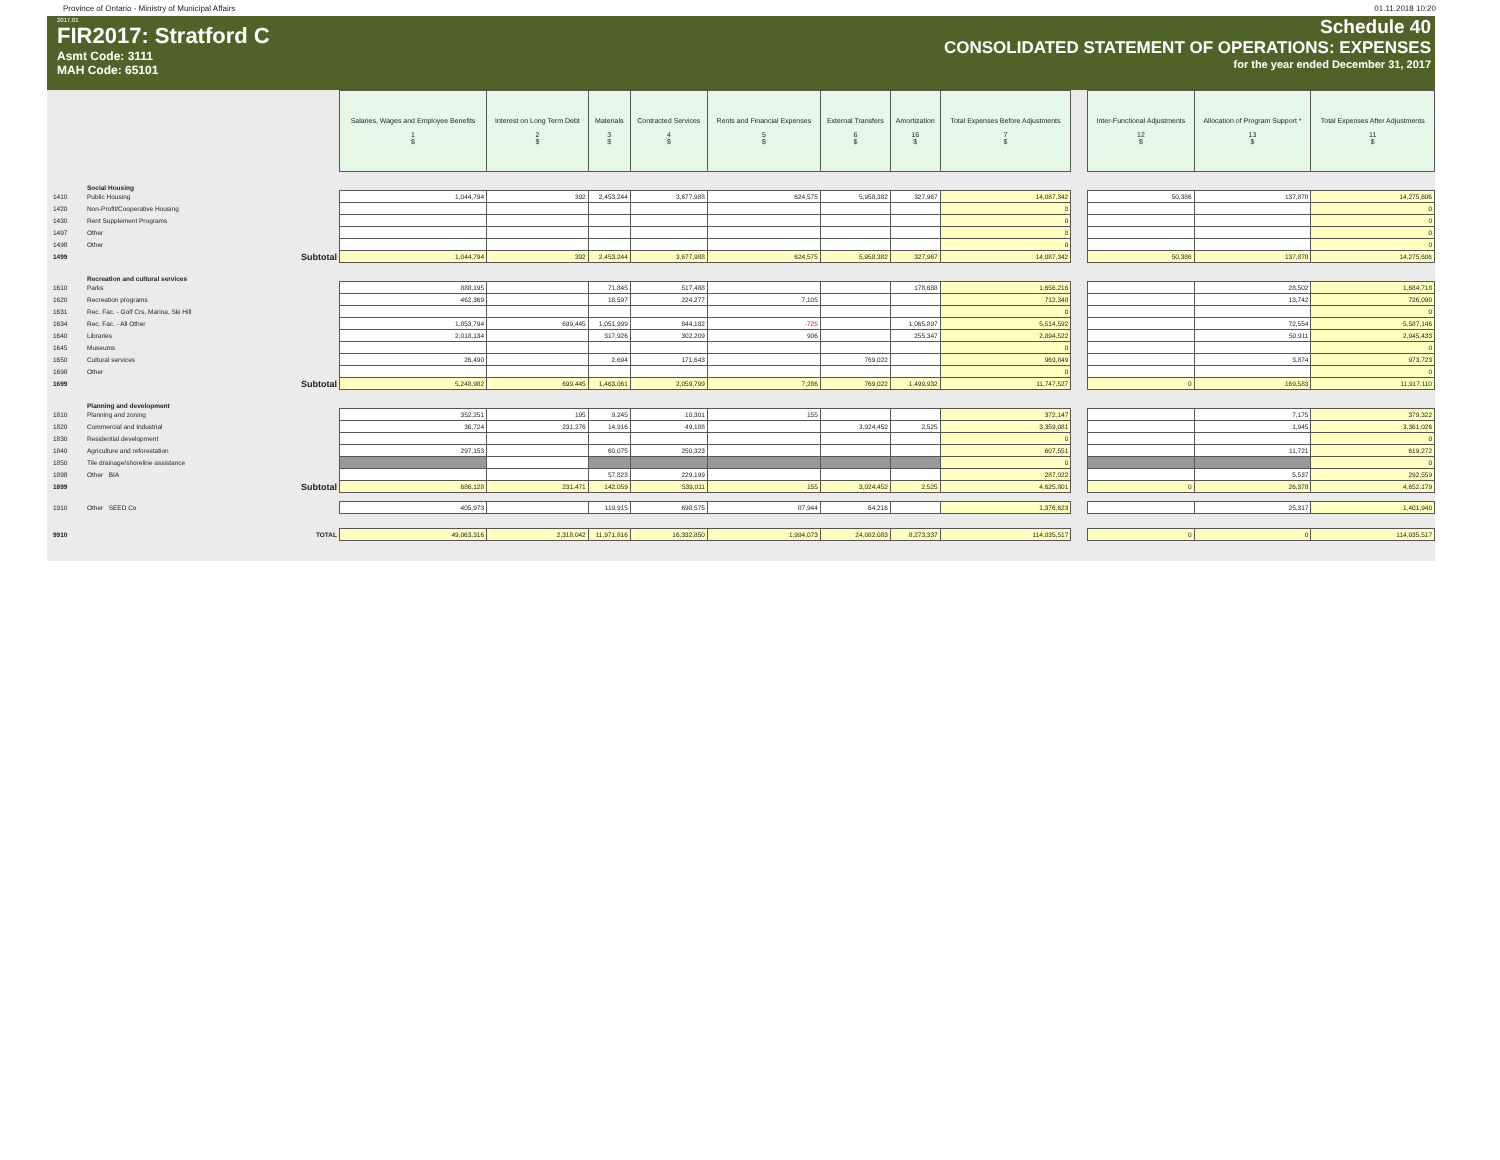Province of Ontario - Ministry of Municipal Affairs 01.11.2018 10:20
2017.01
FIR2017: Stratford C
Asmt Code: 3111
MAH Code: 65101
Schedule 40
CONSOLIDATED STATEMENT OF OPERATIONS: EXPENSES
for the year ended December 31, 2017
| | | Salaries, Wages and Employee Benefits 1 $ | Interest on Long Term Debt 2 $ | Materials 3 $ | Contracted Services 4 $ | Rents and Financial Expenses 5 $ | External Transfers 6 $ | Amortization 16 $ | Total Expenses Before Adjustments 7 $ | | Inter-Functional Adjustments 12 $ | Allocation of Program Support * 13 $ | Total Expenses After Adjustments 11 $ |
| | Social Housing | | | | | | | | | | | | |
| 1410 | Public Housing | 1,044,794 | 392 | 2,453,244 | 3,677,988 | 624,575 | 5,958,382 | 327,967 | 14,087,342 | | 50,386 | 137,878 | 14,275,606 |
| 1420 | Non-Profit/Cooperative Housing | | | | | | | | 0 | | | | 0 |
| 1430 | Rent Supplement Programs | | | | | | | | 0 | | | | 0 |
| 1497 | Other | | | | | | | | 0 | | | | 0 |
| 1498 | Other | | | | | | | | 0 | | | | 0 |
| 1499 | Subtotal | 1,044,794 | 392 | 2,453,244 | 3,677,988 | 624,575 | 5,958,382 | 327,967 | 14,087,342 | | 50,386 | 137,878 | 14,275,606 |
| | Recreation and cultural services | | | | | | | | | | | | |
| 1610 | Parks | 888,195 | | 71,845 | 517,488 | | | 178,688 | 1,656,216 | | | 28,502 | 1,684,718 |
| 1620 | Recreation programs | 462,369 | | 18,597 | 224,277 | 7,105 | | | 712,348 | | | 13,742 | 726,090 |
| 1631 | Rec. Fac. - Golf Crs, Marina, Ski Hill | | | | | | | | 0 | | | | 0 |
| 1634 | Rec. Fac. - All Other | 1,853,794 | 699,445 | 1,051,999 | 844,182 | -725 | | 1,065,897 | 5,514,592 | | | 72,554 | 5,587,146 |
| 1640 | Libraries | 2,018,134 | | 317,926 | 302,209 | 906 | | 255,347 | 2,894,522 | | | 50,911 | 2,945,433 |
| 1645 | Museums | | | | | | | | 0 | | | | 0 |
| 1650 | Cultural services | 26,490 | | 2,694 | 171,643 | | 769,022 | | 969,849 | | | 3,874 | 973,723 |
| 1698 | Other | | | | | | | | 0 | | | | 0 |
| 1699 | Subtotal | 5,248,982 | 699,445 | 1,463,061 | 2,059,799 | 7,286 | 769,022 | 1,499,932 | 11,747,527 | | 0 | 169,583 | 11,917,110 |
| | Planning and development | | | | | | | | | | | | |
| 1810 | Planning and zoning | 352,251 | 195 | 9,245 | 10,301 | 155 | | | 372,147 | | | 7,175 | 379,322 |
| 1820 | Commercial and Industrial | 36,724 | 231,276 | 14,916 | 49,188 | | 3,024,452 | 2,525 | 3,359,081 | | | 1,945 | 3,361,026 |
| 1830 | Residential development | | | | | | | | 0 | | | | 0 |
| 1840 | Agriculture and reforestation | 297,153 | | 60,075 | 250,323 | | | | 607,551 | | | 11,721 | 619,272 |
| 1850 | Tile drainage/shoreline assistance | | | | | | | | 0 | | | | 0 |
| 1898 | Other BIA | | | 57,823 | 229,199 | | | | 287,022 | | | 5,537 | 292,559 |
| 1899 | Subtotal | 686,128 | 231,471 | 142,059 | 539,011 | 155 | 3,024,452 | 2,525 | 4,625,801 | | 0 | 26,378 | 4,652,179 |
| 1910 | Other SEED Co | 405,973 | | 119,915 | 698,575 | 87,944 | 64,216 | | 1,376,623 | | | 25,317 | 1,401,940 |
| 9910 | TOTAL | 49,063,316 | 2,318,042 | 11,971,816 | 16,332,850 | 1,994,073 | 24,082,083 | 8,273,337 | 114,035,517 | | 0 | 0 | 114,035,517 |